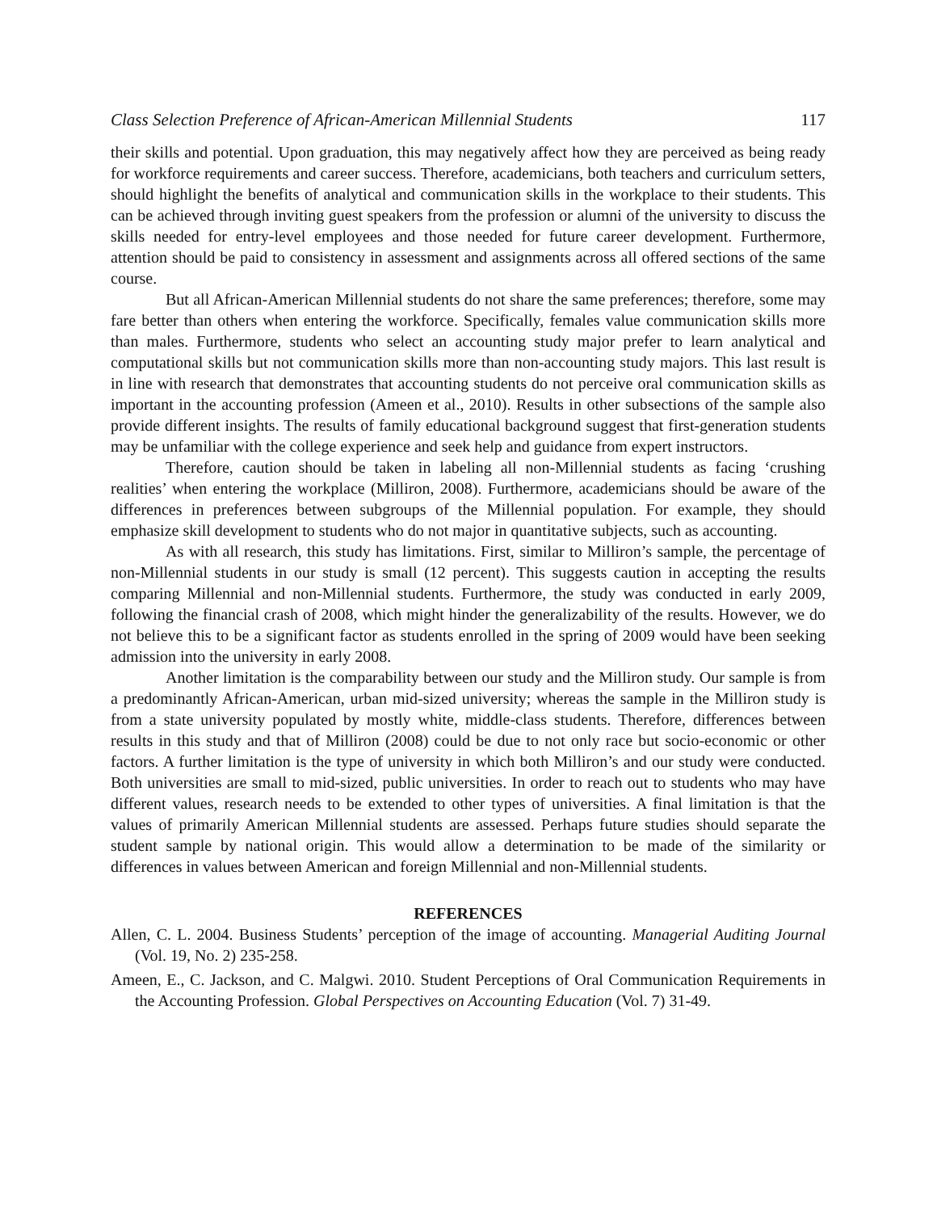Class Selection Preference of African-American Millennial Students 117
their skills and potential. Upon graduation, this may negatively affect how they are perceived as being ready for workforce requirements and career success. Therefore, academicians, both teachers and curriculum setters, should highlight the benefits of analytical and communication skills in the workplace to their students. This can be achieved through inviting guest speakers from the profession or alumni of the university to discuss the skills needed for entry-level employees and those needed for future career development. Furthermore, attention should be paid to consistency in assessment and assignments across all offered sections of the same course.
But all African-American Millennial students do not share the same preferences; therefore, some may fare better than others when entering the workforce. Specifically, females value communication skills more than males. Furthermore, students who select an accounting study major prefer to learn analytical and computational skills but not communication skills more than non-accounting study majors. This last result is in line with research that demonstrates that accounting students do not perceive oral communication skills as important in the accounting profession (Ameen et al., 2010). Results in other subsections of the sample also provide different insights. The results of family educational background suggest that first-generation students may be unfamiliar with the college experience and seek help and guidance from expert instructors.
Therefore, caution should be taken in labeling all non-Millennial students as facing ‘crushing realities’ when entering the workplace (Milliron, 2008). Furthermore, academicians should be aware of the differences in preferences between subgroups of the Millennial population. For example, they should emphasize skill development to students who do not major in quantitative subjects, such as accounting.
As with all research, this study has limitations. First, similar to Milliron’s sample, the percentage of non-Millennial students in our study is small (12 percent). This suggests caution in accepting the results comparing Millennial and non-Millennial students. Furthermore, the study was conducted in early 2009, following the financial crash of 2008, which might hinder the generalizability of the results. However, we do not believe this to be a significant factor as students enrolled in the spring of 2009 would have been seeking admission into the university in early 2008.
Another limitation is the comparability between our study and the Milliron study. Our sample is from a predominantly African-American, urban mid-sized university; whereas the sample in the Milliron study is from a state university populated by mostly white, middle-class students. Therefore, differences between results in this study and that of Milliron (2008) could be due to not only race but socio-economic or other factors. A further limitation is the type of university in which both Milliron’s and our study were conducted. Both universities are small to mid-sized, public universities. In order to reach out to students who may have different values, research needs to be extended to other types of universities. A final limitation is that the values of primarily American Millennial students are assessed. Perhaps future studies should separate the student sample by national origin. This would allow a determination to be made of the similarity or differences in values between American and foreign Millennial and non-Millennial students.
REFERENCES
Allen, C. L. 2004. Business Students’ perception of the image of accounting. Managerial Auditing Journal (Vol. 19, No. 2) 235-258.
Ameen, E., C. Jackson, and C. Malgwi. 2010. Student Perceptions of Oral Communication Requirements in the Accounting Profession. Global Perspectives on Accounting Education (Vol. 7) 31-49.